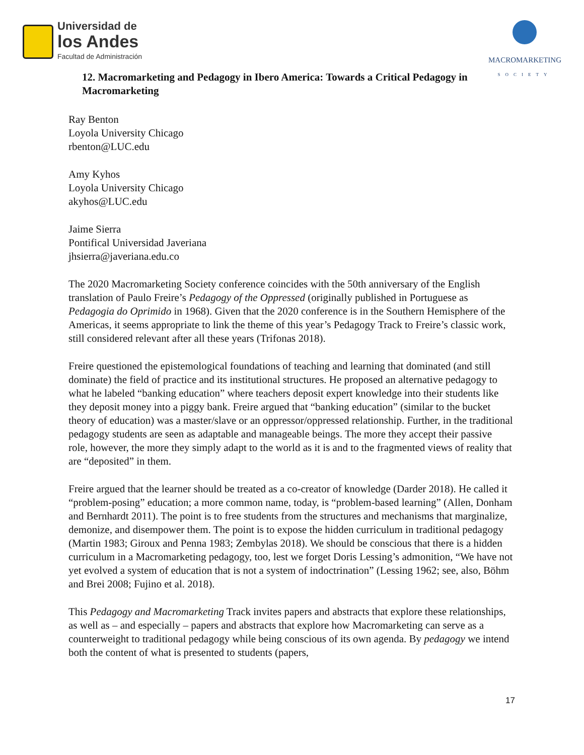Universidad de
los Andes
Facultad de Administración
MACROMARKETING
SOCIETY
12. Macromarketing and Pedagogy in Ibero America: Towards a Critical Pedagogy in Macromarketing
Ray Benton
Loyola University Chicago
rbenton@LUC.edu
Amy Kyhos
Loyola University Chicago
akyhos@LUC.edu
Jaime Sierra
Pontifical Universidad Javeriana
jhsierra@javeriana.edu.co
The 2020 Macromarketing Society conference coincides with the 50th anniversary of the English translation of Paulo Freire’s Pedagogy of the Oppressed (originally published in Portuguese as Pedagogia do Oprimido in 1968). Given that the 2020 conference is in the Southern Hemisphere of the Americas, it seems appropriate to link the theme of this year’s Pedagogy Track to Freire’s classic work, still considered relevant after all these years (Trifonas 2018).
Freire questioned the epistemological foundations of teaching and learning that dominated (and still dominate) the field of practice and its institutional structures. He proposed an alternative pedagogy to what he labeled “banking education” where teachers deposit expert knowledge into their students like they deposit money into a piggy bank. Freire argued that “banking education” (similar to the bucket theory of education) was a master/slave or an oppressor/oppressed relationship. Further, in the traditional pedagogy students are seen as adaptable and manageable beings. The more they accept their passive role, however, the more they simply adapt to the world as it is and to the fragmented views of reality that are “deposited” in them.
Freire argued that the learner should be treated as a co-creator of knowledge (Darder 2018). He called it “problem-posing” education; a more common name, today, is “problem-based learning” (Allen, Donham and Bernhardt 2011). The point is to free students from the structures and mechanisms that marginalize, demonize, and disempower them. The point is to expose the hidden curriculum in traditional pedagogy (Martin 1983; Giroux and Penna 1983; Zembylas 2018). We should be conscious that there is a hidden curriculum in a Macromarketing pedagogy, too, lest we forget Doris Lessing’s admonition, “We have not yet evolved a system of education that is not a system of indoctrination” (Lessing 1962; see, also, Böhm and Brei 2008; Fujino et al. 2018).
This Pedagogy and Macromarketing Track invites papers and abstracts that explore these relationships, as well as – and especially – papers and abstracts that explore how Macromarketing can serve as a counterweight to traditional pedagogy while being conscious of its own agenda. By pedagogy we intend both the content of what is presented to students (papers,
17